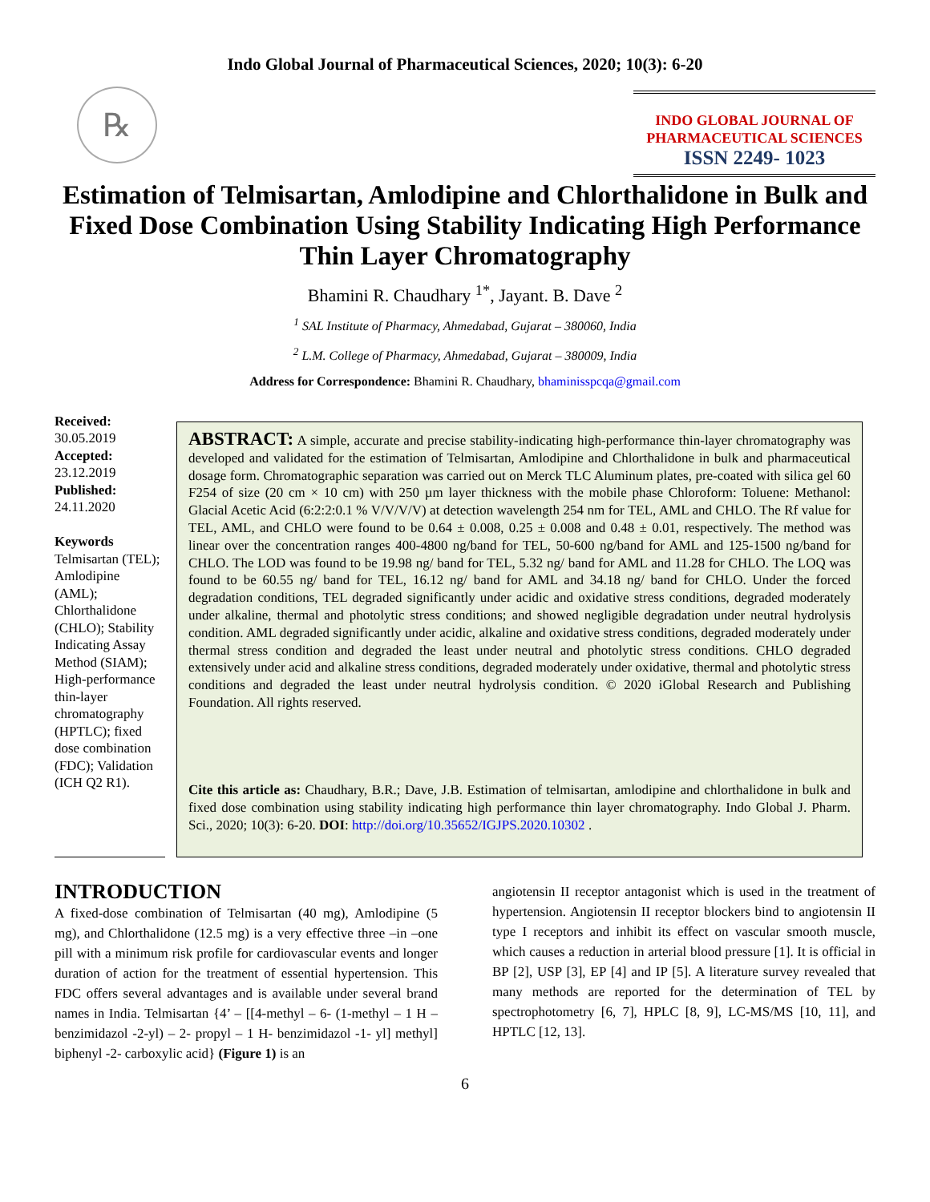Indo Global Journal of Pharmaceutical Sciences, 2020; 10(3): 6-20
℞
INDO GLOBAL JOURNAL OF
PHARMACEUTICAL SCIENCES
ISSN 2249- 1023
Estimation of Telmisartan, Amlodipine and Chlorthalidone in Bulk and Fixed Dose Combination Using Stability Indicating High Performance Thin Layer Chromatography
Bhamini R. Chaudhary <sup>1*</sup>, Jayant. B. Dave <sup>2</sup>
<sup>1</sup> SAL Institute of Pharmacy, Ahmedabad, Gujarat – 380060, India
<sup>2</sup> L.M. College of Pharmacy, Ahmedabad, Gujarat – 380009, India
Address for Correspondence: Bhamini R. Chaudhary, bhaminisspcqa@gmail.com
Received:
30.05.2019
Accepted:
23.12.2019
Published:
24.11.2020
Keywords
Telmisartan (TEL); Amlodipine (AML); Chlorthalidone (CHLO); Stability Indicating Assay Method (SIAM); High-performance thin-layer chromatography (HPTLC); fixed dose combination (FDC); Validation (ICH Q2 R1).
ABSTRACT: A simple, accurate and precise stability-indicating high-performance thin-layer chromatography was developed and validated for the estimation of Telmisartan, Amlodipine and Chlorthalidone in bulk and pharmaceutical dosage form. Chromatographic separation was carried out on Merck TLC Aluminum plates, pre-coated with silica gel 60 F254 of size (20 cm × 10 cm) with 250 µm layer thickness with the mobile phase Chloroform: Toluene: Methanol: Glacial Acetic Acid (6:2:2:0.1 % V/V/V/V) at detection wavelength 254 nm for TEL, AML and CHLO. The Rf value for TEL, AML, and CHLO were found to be 0.64 ± 0.008, 0.25 ± 0.008 and 0.48 ± 0.01, respectively. The method was linear over the concentration ranges 400-4800 ng/band for TEL, 50-600 ng/band for AML and 125-1500 ng/band for CHLO. The LOD was found to be 19.98 ng/ band for TEL, 5.32 ng/ band for AML and 11.28 for CHLO. The LOQ was found to be 60.55 ng/ band for TEL, 16.12 ng/ band for AML and 34.18 ng/ band for CHLO. Under the forced degradation conditions, TEL degraded significantly under acidic and oxidative stress conditions, degraded moderately under alkaline, thermal and photolytic stress conditions; and showed negligible degradation under neutral hydrolysis condition. AML degraded significantly under acidic, alkaline and oxidative stress conditions, degraded moderately under thermal stress condition and degraded the least under neutral and photolytic stress conditions. CHLO degraded extensively under acid and alkaline stress conditions, degraded moderately under oxidative, thermal and photolytic stress conditions and degraded the least under neutral hydrolysis condition. © 2020 iGlobal Research and Publishing Foundation. All rights reserved.
Cite this article as: Chaudhary, B.R.; Dave, J.B. Estimation of telmisartan, amlodipine and chlorthalidone in bulk and fixed dose combination using stability indicating high performance thin layer chromatography. Indo Global J. Pharm. Sci., 2020; 10(3): 6-20. DOI: http://doi.org/10.35652/IGJPS.2020.10302 .
INTRODUCTION
A fixed-dose combination of Telmisartan (40 mg), Amlodipine (5 mg), and Chlorthalidone (12.5 mg) is a very effective three –in –one pill with a minimum risk profile for cardiovascular events and longer duration of action for the treatment of essential hypertension. This FDC offers several advantages and is available under several brand names in India. Telmisartan {4’ – [[4-methyl – 6- (1-methyl – 1 H – benzimidazol -2-yl) – 2- propyl – 1 H- benzimidazol -1- yl] methyl] biphenyl -2- carboxylic acid} (Figure 1) is an
angiotensin II receptor antagonist which is used in the treatment of hypertension. Angiotensin II receptor blockers bind to angiotensin II type I receptors and inhibit its effect on vascular smooth muscle, which causes a reduction in arterial blood pressure [1]. It is official in BP [2], USP [3], EP [4] and IP [5]. A literature survey revealed that many methods are reported for the determination of TEL by spectrophotometry [6, 7], HPLC [8, 9], LC-MS/MS [10, 11], and HPTLC [12, 13].
6